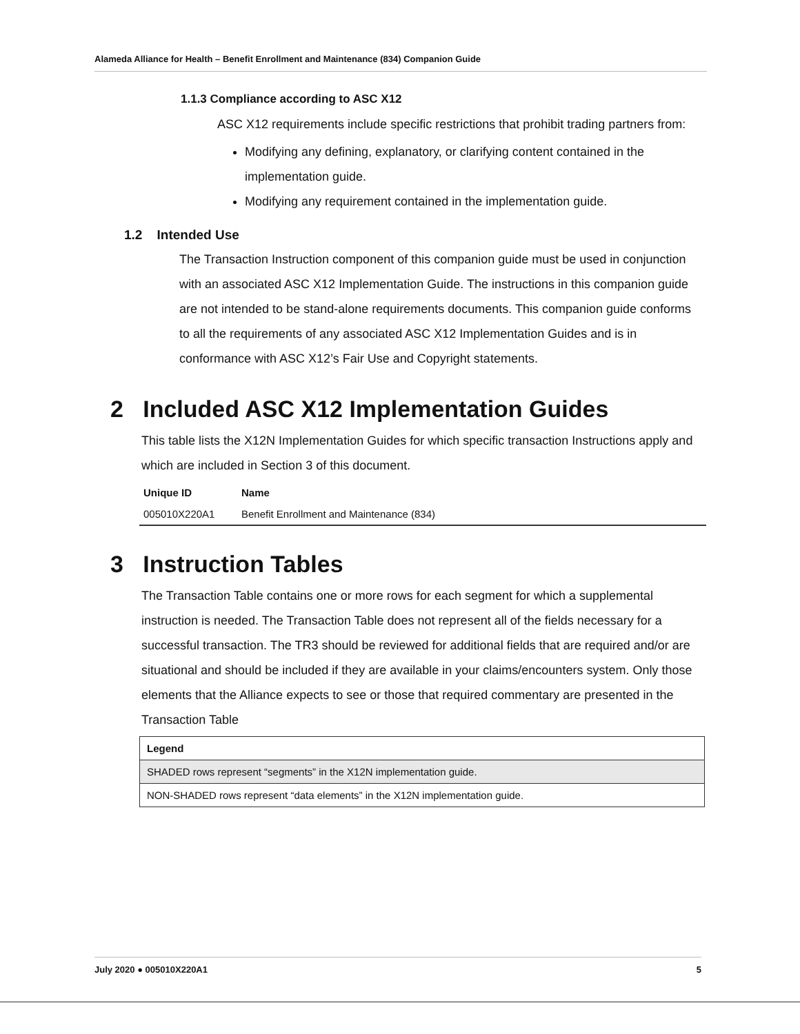Alameda Alliance for Health – Benefit Enrollment and Maintenance (834) Companion Guide
1.1.3 Compliance according to ASC X12
ASC X12 requirements include specific restrictions that prohibit trading partners from:
Modifying any defining, explanatory, or clarifying content contained in the implementation guide.
Modifying any requirement contained in the implementation guide.
1.2 Intended Use
The Transaction Instruction component of this companion guide must be used in conjunction with an associated ASC X12 Implementation Guide. The instructions in this companion guide are not intended to be stand-alone requirements documents. This companion guide conforms to all the requirements of any associated ASC X12 Implementation Guides and is in conformance with ASC X12’s Fair Use and Copyright statements.
2 Included ASC X12 Implementation Guides
This table lists the X12N Implementation Guides for which specific transaction Instructions apply and which are included in Section 3 of this document.
| Unique ID | Name |
| --- | --- |
| 005010X220A1 | Benefit Enrollment and Maintenance (834) |
3 Instruction Tables
The Transaction Table contains one or more rows for each segment for which a supplemental instruction is needed. The Transaction Table does not represent all of the fields necessary for a successful transaction. The TR3 should be reviewed for additional fields that are required and/or are situational and should be included if they are available in your claims/encounters system. Only those elements that the Alliance expects to see or those that required commentary are presented in the Transaction Table
| Legend |
| --- |
| SHADED rows represent “segments” in the X12N implementation guide. |
| NON-SHADED rows represent “data elements” in the X12N implementation guide. |
July 2020 ● 005010X220A1 5